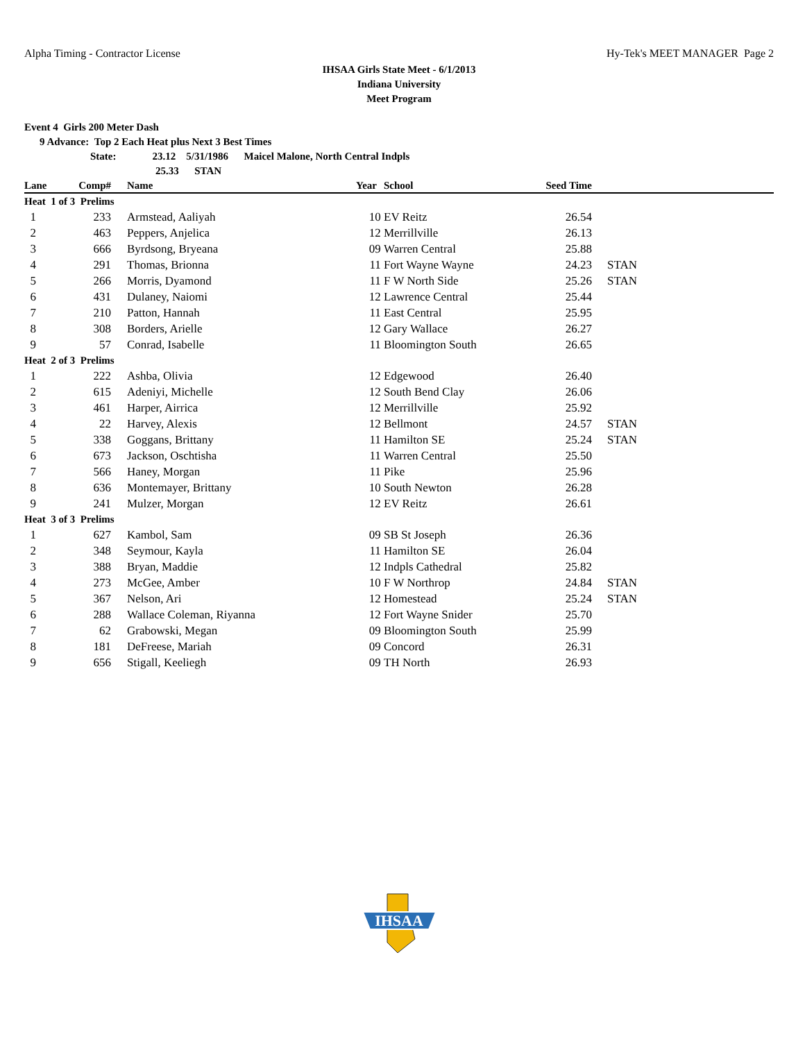Alpha Timing - Contractor License Hy-Tek's MEET MANAGER Page 2
IHSAA Girls State Meet - 6/1/2013
Indiana University
Meet Program
Event 4 Girls 200 Meter Dash
9 Advance: Top 2 Each Heat plus Next 3 Best Times
State: 23.12 5/31/1986 Maicel Malone, North Central Indpls
25.33 STAN
| Lane | Comp# | | Name | Year | School | Seed Time | |
| --- | --- | --- | --- | --- | --- | --- | --- |
| Heat 1 of 3 Prelims | | | | | | | |
| 1 | 233 | | Armstead, Aaliyah | 10 | EV Reitz | 26.54 | |
| 2 | 463 | | Peppers, Anjelica | 12 | Merrillville | 26.13 | |
| 3 | 666 | | Byrdsong, Bryeana | 09 | Warren Central | 25.88 | |
| 4 | 291 | | Thomas, Brionna | 11 | Fort Wayne Wayne | 24.23 | STAN |
| 5 | 266 | | Morris, Dyamond | 11 | F W North Side | 25.26 | STAN |
| 6 | 431 | | Dulaney, Naiomi | 12 | Lawrence Central | 25.44 | |
| 7 | 210 | | Patton, Hannah | 11 | East Central | 25.95 | |
| 8 | 308 | | Borders, Arielle | 12 | Gary Wallace | 26.27 | |
| 9 | 57 | | Conrad, Isabelle | 11 | Bloomington South | 26.65 | |
| Heat 2 of 3 Prelims | | | | | | | |
| 1 | 222 | | Ashba, Olivia | 12 | Edgewood | 26.40 | |
| 2 | 615 | | Adeniyi, Michelle | 12 | South Bend Clay | 26.06 | |
| 3 | 461 | | Harper, Airrica | 12 | Merrillville | 25.92 | |
| 4 | 22 | | Harvey, Alexis | 12 | Bellmont | 24.57 | STAN |
| 5 | 338 | | Goggans, Brittany | 11 | Hamilton SE | 25.24 | STAN |
| 6 | 673 | | Jackson, Oschtisha | 11 | Warren Central | 25.50 | |
| 7 | 566 | | Haney, Morgan | 11 | Pike | 25.96 | |
| 8 | 636 | | Montemayer, Brittany | 10 | South Newton | 26.28 | |
| 9 | 241 | | Mulzer, Morgan | 12 | EV Reitz | 26.61 | |
| Heat 3 of 3 Prelims | | | | | | | |
| 1 | 627 | | Kambol, Sam | 09 | SB St Joseph | 26.36 | |
| 2 | 348 | | Seymour, Kayla | 11 | Hamilton SE | 26.04 | |
| 3 | 388 | | Bryan, Maddie | 12 | Indpls Cathedral | 25.82 | |
| 4 | 273 | | McGee, Amber | 10 | F W Northrop | 24.84 | STAN |
| 5 | 367 | | Nelson, Ari | 12 | Homestead | 25.24 | STAN |
| 6 | 288 | | Wallace Coleman, Riyanna | 12 | Fort Wayne Snider | 25.70 | |
| 7 | 62 | | Grabowski, Megan | 09 | Bloomington South | 25.99 | |
| 8 | 181 | | DeFreese, Mariah | 09 | Concord | 26.31 | |
| 9 | 656 | | Stigall, Keeliegh | 09 | TH North | 26.93 | |
IHSAA